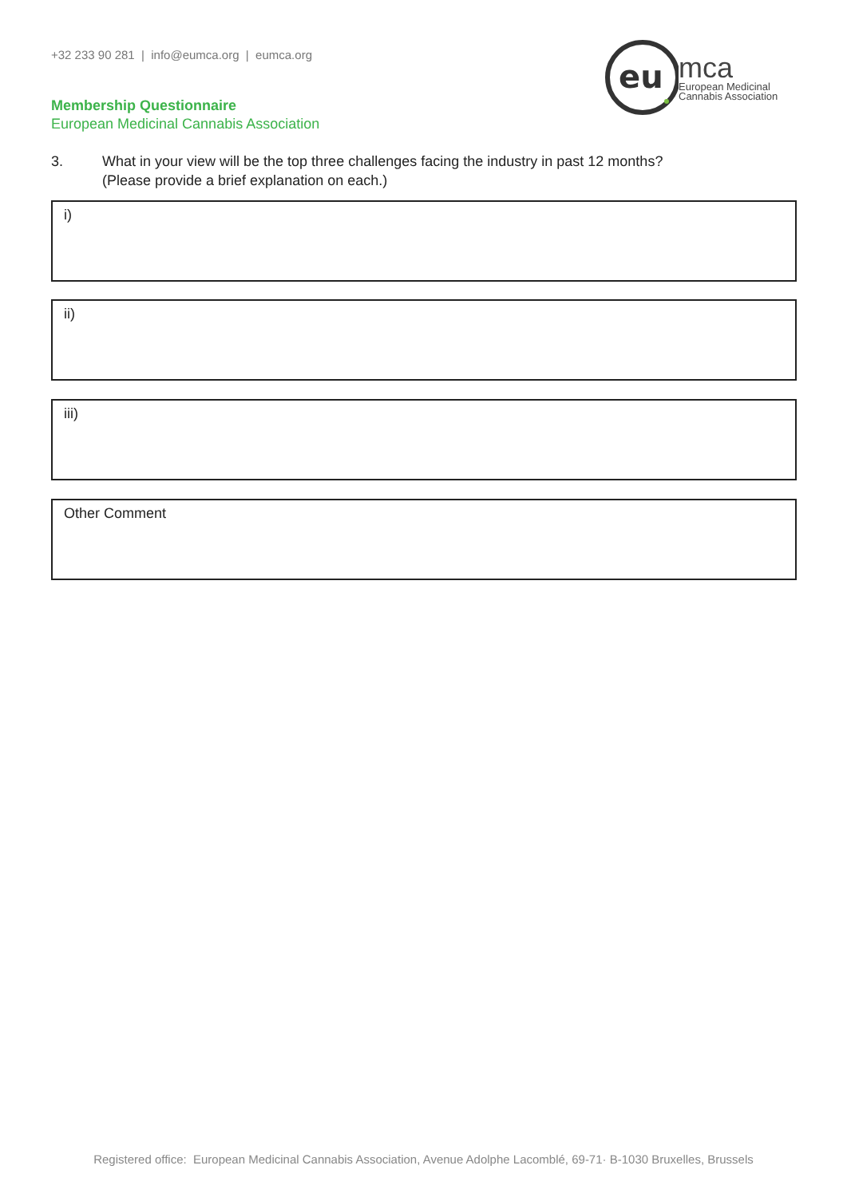+32 233 90 281 | info@eumca.org | eumca.org
eu
mca
European Medicinal
Cannabis Association
Membership Questionnaire
European Medicinal Cannabis Association
3. What in your view will be the top three challenges facing the industry in past 12 months?
(Please provide a brief explanation on each.)
i)
ii)
iii)
Other Comment
Registered office: European Medicinal Cannabis Association, Avenue Adolphe Lacomblé, 69-71· B-1030 Bruxelles, Brussels